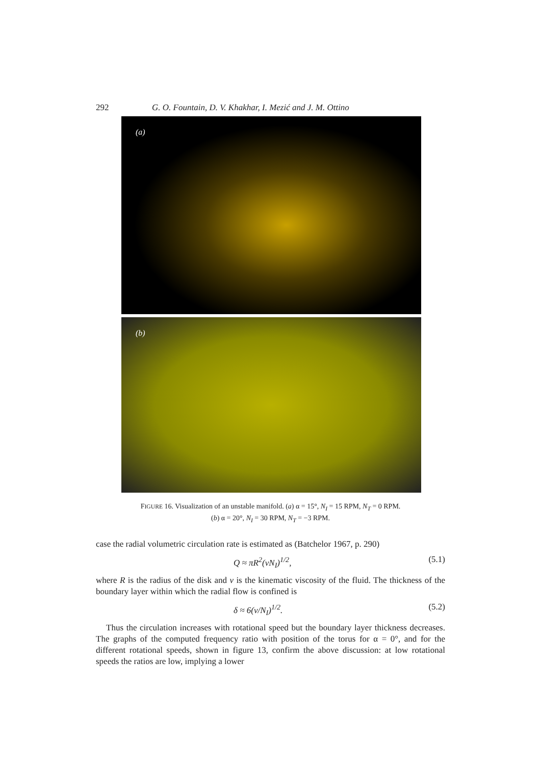292 G. O. Fountain, D. V. Khakhar, I. Mezić and J. M. Ottino
(a)
(b)
FIGURE 16. Visualization of an unstable manifold. (a) α = 15°, N<sub>I</sub> = 15 RPM, N<sub>T</sub> = 0 RPM.
(b) α = 20°, N<sub>I</sub> = 30 RPM, N<sub>T</sub> = −3 RPM.
case the radial volumetric circulation rate is estimated as (Batchelor 1967, p. 290)
Q ≈ πR<sup>2</sup>(νN<sub>I</sub>)<sup>1/2</sup>, (5.1)
where R is the radius of the disk and ν is the kinematic viscosity of the fluid. The thickness of the boundary layer within which the radial flow is confined is
δ ≈ 6(ν/N<sub>I</sub>)<sup>1/2</sup>. (5.2)
Thus the circulation increases with rotational speed but the boundary layer thickness decreases. The graphs of the computed frequency ratio with position of the torus for α = 0°, and for the different rotational speeds, shown in figure 13, confirm the above discussion: at low rotational speeds the ratios are low, implying a lower